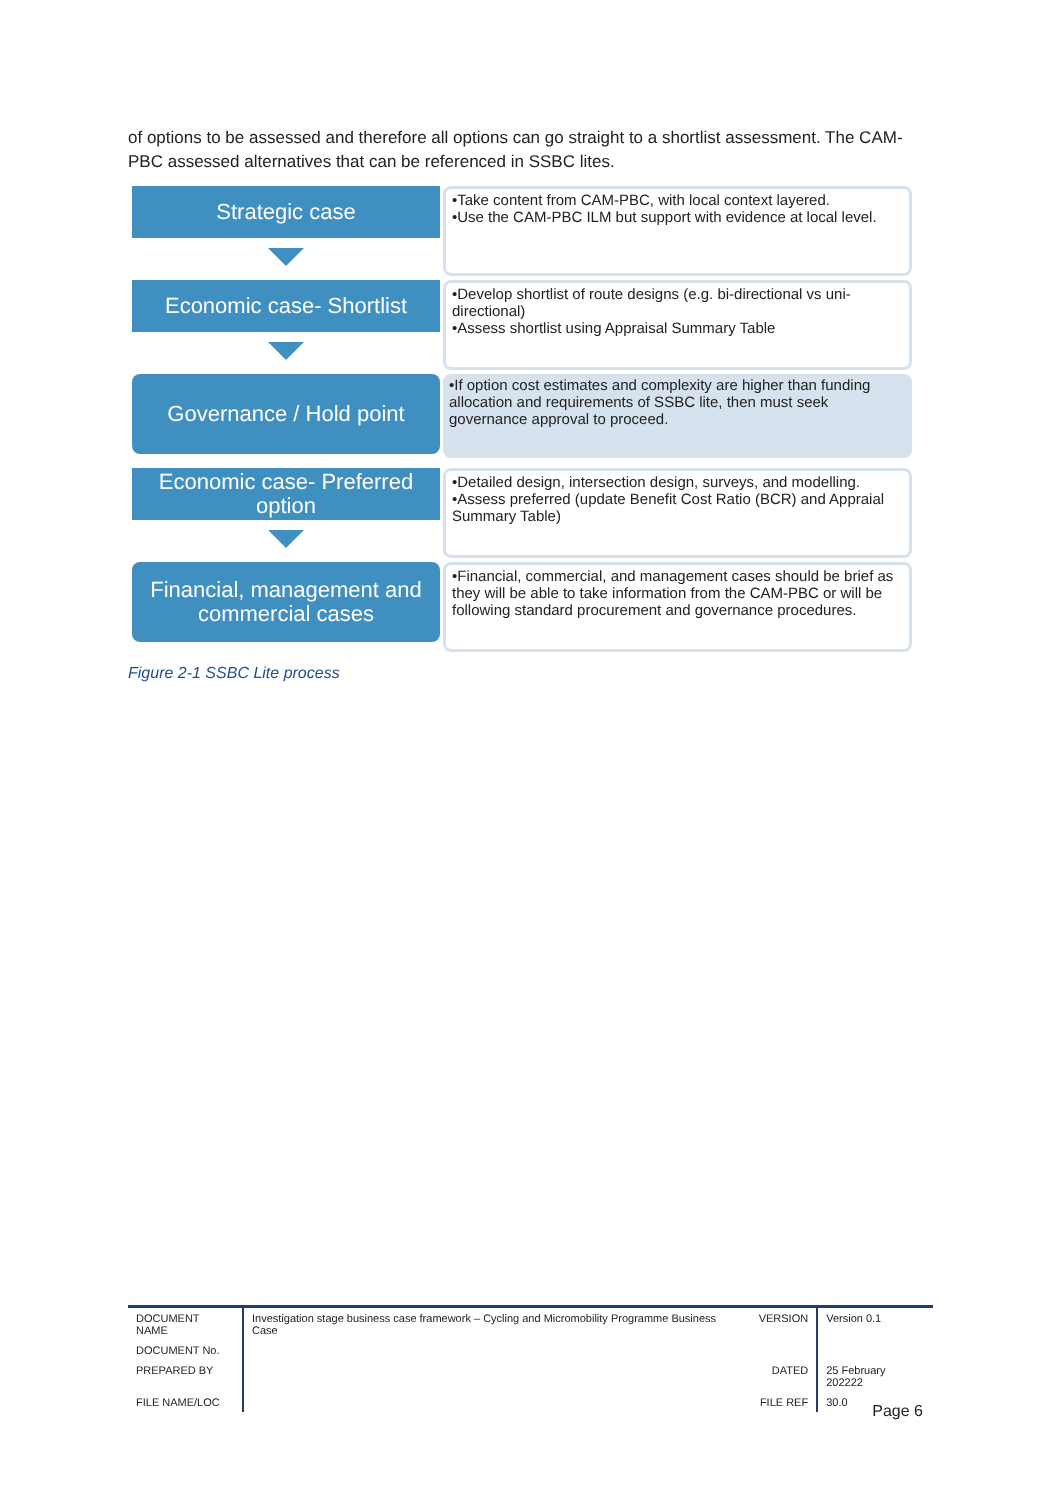of options to be assessed and therefore all options can go straight to a shortlist assessment. The CAM-PBC assessed alternatives that can be referenced in SSBC lites.
Strategic case
•Take content from CAM-PBC, with local context layered.
•Use the CAM-PBC ILM but support with evidence at local level.
Economic case- Shortlist
•Develop shortlist of route designs (e.g. bi-directional vs uni-directional)
•Assess shortlist using Appraisal Summary Table
Governance / Hold point
•If option cost estimates and complexity are higher than funding allocation and requirements of SSBC lite, then must seek governance approval to proceed.
Economic case- Preferred option
•Detailed design, intersection design, surveys, and modelling.
•Assess preferred (update Benefit Cost Ratio (BCR) and Appraial Summary Table)
Financial, management and commercial cases
•Financial, commercial, and management cases should be brief as they will be able to take information from the CAM-PBC or will be following standard procurement and governance procedures.
Figure 2-1 SSBC Lite process
| DOCUMENT NAME | Investigation stage business case framework – Cycling and Micromobility Programme Business Case | VERSION | Version 0.1 |
| DOCUMENT No. | | | |
| PREPARED BY | | DATED | 25 February 202222 |
| FILE NAME/LOC | | FILE REF | 30.0 |
Page 6